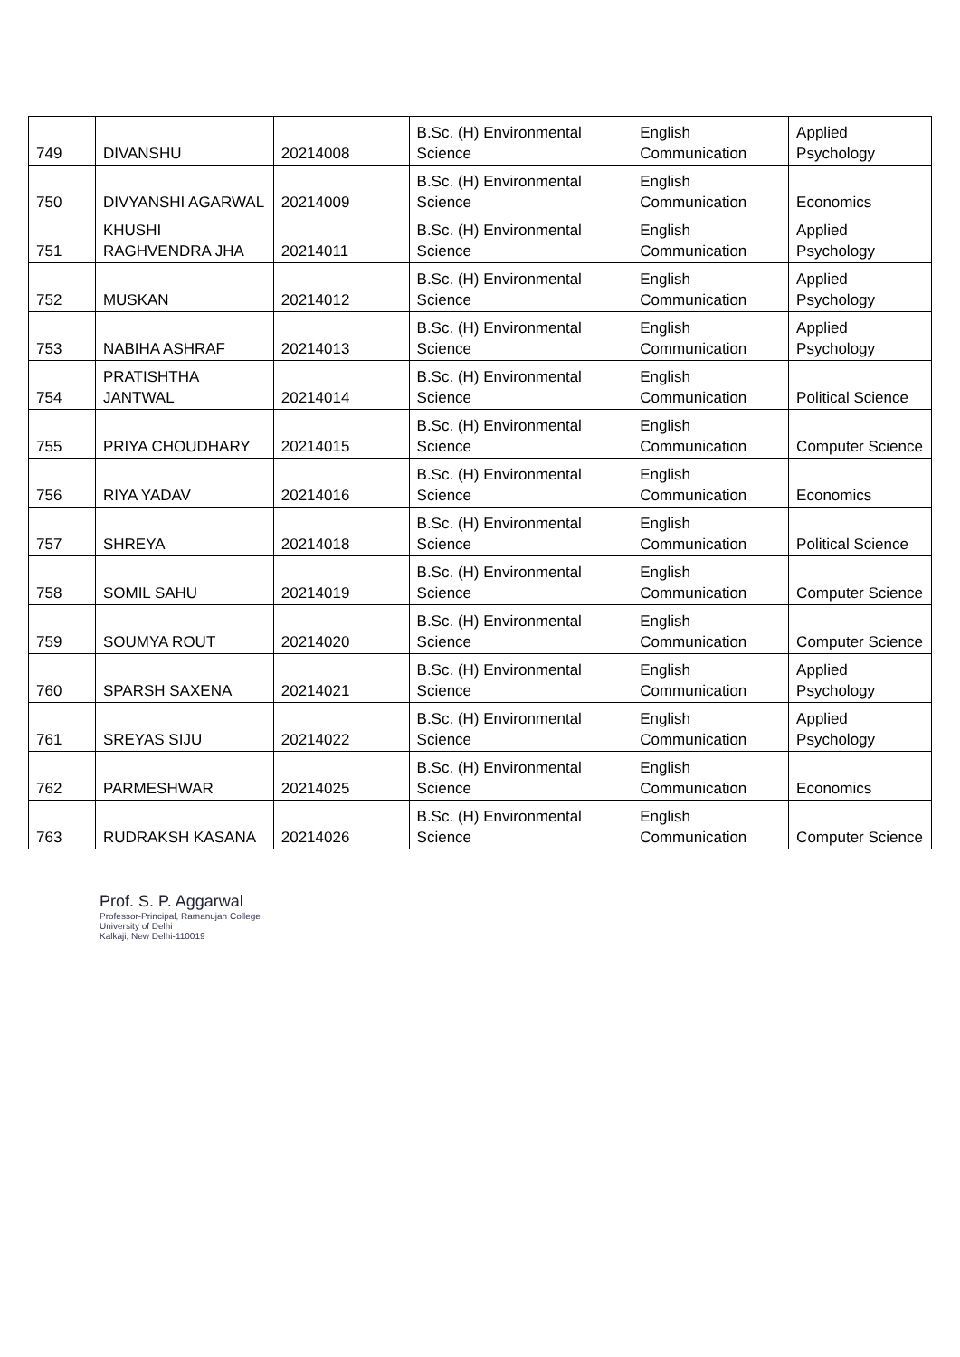| 749 | DIVANSHU | 20214008 | B.Sc. (H) Environmental Science | English Communication | Applied Psychology |
| 750 | DIVYANSHI AGARWAL | 20214009 | B.Sc. (H) Environmental Science | English Communication | Economics |
| 751 | KHUSHI RAGHVENDRA JHA | 20214011 | B.Sc. (H) Environmental Science | English Communication | Applied Psychology |
| 752 | MUSKAN | 20214012 | B.Sc. (H) Environmental Science | English Communication | Applied Psychology |
| 753 | NABIHA ASHRAF | 20214013 | B.Sc. (H) Environmental Science | English Communication | Applied Psychology |
| 754 | PRATISHTHA JANTWAL | 20214014 | B.Sc. (H) Environmental Science | English Communication | Political Science |
| 755 | PRIYA CHOUDHARY | 20214015 | B.Sc. (H) Environmental Science | English Communication | Computer Science |
| 756 | RIYA YADAV | 20214016 | B.Sc. (H) Environmental Science | English Communication | Economics |
| 757 | SHREYA | 20214018 | B.Sc. (H) Environmental Science | English Communication | Political Science |
| 758 | SOMIL SAHU | 20214019 | B.Sc. (H) Environmental Science | English Communication | Computer Science |
| 759 | SOUMYA ROUT | 20214020 | B.Sc. (H) Environmental Science | English Communication | Computer Science |
| 760 | SPARSH SAXENA | 20214021 | B.Sc. (H) Environmental Science | English Communication | Applied Psychology |
| 761 | SREYAS SIJU | 20214022 | B.Sc. (H) Environmental Science | English Communication | Applied Psychology |
| 762 | PARMESHWAR | 20214025 | B.Sc. (H) Environmental Science | English Communication | Economics |
| 763 | RUDRAKSH KASANA | 20214026 | B.Sc. (H) Environmental Science | English Communication | Computer Science |
Prof. S. P. Aggarwal
Professor-Principal, Ramanujan College
University of Delhi
Kalkaji, New Delhi-110019